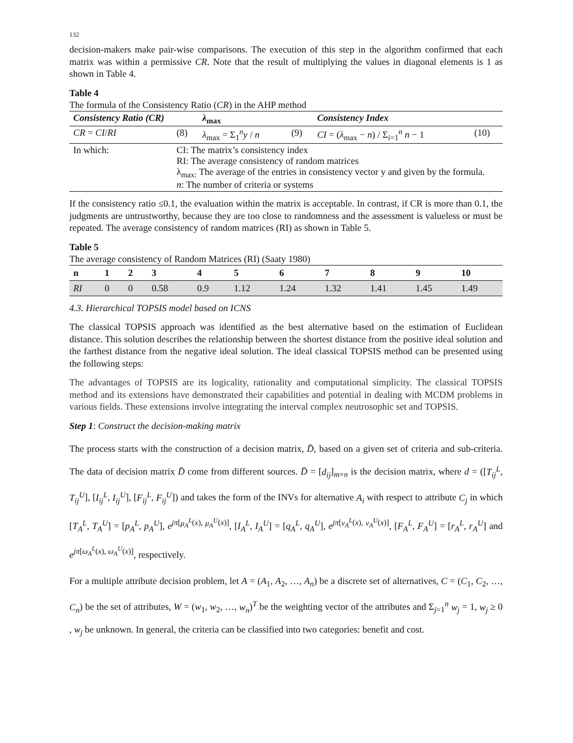132
decision-makers make pair-wise comparisons. The execution of this step in the algorithm confirmed that each matrix was within a permissive CR. Note that the result of multiplying the values in diagonal elements is 1 as shown in Table 4.
Table 4
The formula of the Consistency Ratio (CR) in the AHP method
| Consistency Ratio (CR) | | λ<sub>max</sub> | | Consistency Index | |
| --- | --- | --- | --- | --- | --- |
| CR = CI / RI | (8) | λ<sub>max</sub> = Σ<sub>1</sub><sup>n</sup> y / n | (9) | CI = ( λ<sub>max</sub> − n ) / Σ<sub>i=1</sub><sup>n</sup> n − 1 | (10) |
| In which: | CI: The matrix’s consistency index RI: The average consistency of random matrices λ<sub>max:</sub> The average of the entries in consistency vector y and given by the formula. n : The number of criteria or systems | | | | |
If the consistency ratio ≤0.1, the evaluation within the matrix is acceptable. In contrast, if CR is more than 0.1, the judgments are untrustworthy, because they are too close to randomness and the assessment is valueless or must be repeated. The average consistency of random matrices (RI) as shown in Table 5.
Table 5
The average consistency of Random Matrices (RI) (Saaty 1980)
| n | 1 | 2 | 3 | 4 | 5 | 6 | 7 | 8 | 9 | 10 |
| --- | --- | --- | --- | --- | --- | --- | --- | --- | --- | --- |
| RI | 0 | 0 | 0.58 | 0.9 | 1.12 | 1.24 | 1.32 | 1.41 | 1.45 | 1.49 |
4.3. Hierarchical TOPSIS model based on ICNS
The classical TOPSIS approach was identified as the best alternative based on the estimation of Euclidean distance. This solution describes the relationship between the shortest distance from the positive ideal solution and the farthest distance from the negative ideal solution. The ideal classical TOPSIS method can be presented using the following steps:
The advantages of TOPSIS are its logicality, rationality and computational simplicity. The classical TOPSIS method and its extensions have demonstrated their capabilities and potential in dealing with MCDM problems in various fields. These extensions involve integrating the interval complex neutrosophic set and TOPSIS.
Step 1: Construct the decision-making matrix
The process starts with the construction of a decision matrix, D̄, based on a given set of criteria and sub-criteria. The data of decision matrix D̄ come from different sources. D̄ = [d<sub>ij</sub>]<sub>m×n</sub> is the decision matrix, where d = ([T<sub>ij</sub><sup>L</sup>, T<sub>ij</sub><sup>U</sup>], [I<sub>ij</sub><sup>L</sup>, I<sub>ij</sub><sup>U</sup>], [F<sub>ij</sub><sup>L</sup>, F<sub>ij</sub><sup>U</sup>]) and takes the form of the INVs for alternative A<sub>i</sub> with respect to attribute C<sub>j</sub> in which [T<sub>A</sub><sup>L</sup>, T<sub>A</sub><sup>U</sup>] = [p<sub>A</sub><sup>L</sup>, p<sub>A</sub><sup>U</sup>], e<sup>jπ[μ<sub>A</sub><sup>L</sup>(x), μ<sub>A</sub><sup>U</sup>(x)]</sup>, [I<sub>A</sub><sup>L</sup>, I<sub>A</sub><sup>U</sup>] = [q<sub>A</sub><sup>L</sup>, q<sub>A</sub><sup>U</sup>], e<sup>jπ[ν<sub>A</sub><sup>L</sup>(x), ν<sub>A</sub><sup>U</sup>(x)]</sup>, [F<sub>A</sub><sup>L</sup>, F<sub>A</sub><sup>U</sup>] = [r<sub>A</sub><sup>L</sup>, r<sub>A</sub><sup>U</sup>] and e<sup>jπ[ω<sub>A</sub><sup>L</sup>(x), ω<sub>A</sub><sup>U</sup>(x)]</sup>, respectively.
For a multiple attribute decision problem, let A = (A<sub>1</sub>, A<sub>2</sub>, …, A<sub>n</sub>) be a discrete set of alternatives, C = (C<sub>1</sub>, C<sub>2</sub>, …, C<sub>n</sub>) be the set of attributes, W = (w<sub>1</sub>, w<sub>2</sub>, …, w<sub>n</sub>)<sup>T</sup> be the weighting vector of the attributes and Σ<sub>j=1</sub><sup>n</sup> w<sub>j</sub> = 1, w<sub>j</sub> ≥ 0 , w<sub>j</sub> be unknown. In general, the criteria can be classified into two categories: benefit and cost.